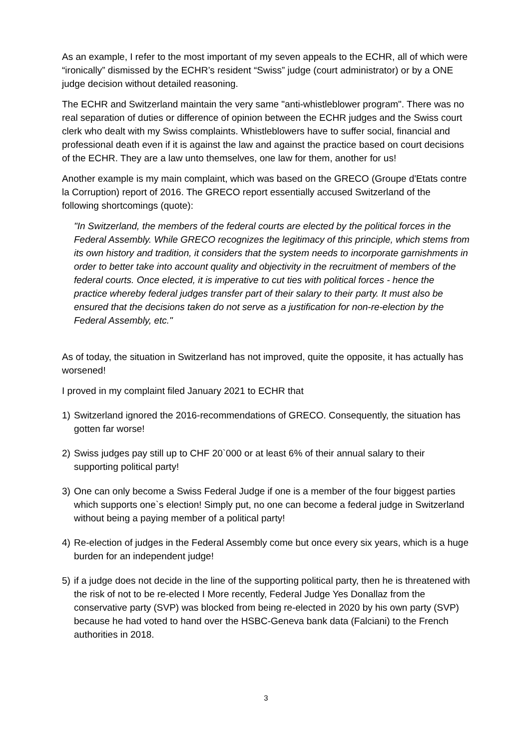As an example, I refer to the most important of my seven appeals to the ECHR, all of which were “ironically” dismissed by the ECHR’s resident “Swiss” judge (court administrator) or by a ONE judge decision without detailed reasoning.
The ECHR and Switzerland maintain the very same "anti-whistleblower program". There was no real separation of duties or difference of opinion between the ECHR judges and the Swiss court clerk who dealt with my Swiss complaints. Whistleblowers have to suffer social, financial and professional death even if it is against the law and against the practice based on court decisions of the ECHR. They are a law unto themselves, one law for them, another for us!
Another example is my main complaint, which was based on the GRECO (Groupe d'Etats contre la Corruption) report of 2016. The GRECO report essentially accused Switzerland of the following shortcomings (quote):
"In Switzerland, the members of the federal courts are elected by the political forces in the Federal Assembly. While GRECO recognizes the legitimacy of this principle, which stems from its own history and tradition, it considers that the system needs to incorporate garnishments in order to better take into account quality and objectivity in the recruitment of members of the federal courts. Once elected, it is imperative to cut ties with political forces - hence the practice whereby federal judges transfer part of their salary to their party. It must also be ensured that the decisions taken do not serve as a justification for non-re-election by the Federal Assembly, etc."
As of today, the situation in Switzerland has not improved, quite the opposite, it has actually has worsened!
I proved in my complaint filed January 2021 to ECHR that
1) Switzerland ignored the 2016-recommendations of GRECO. Consequently, the situation has gotten far worse!
2) Swiss judges pay still up to CHF 20`000 or at least 6% of their annual salary to their supporting political party!
3) One can only become a Swiss Federal Judge if one is a member of the four biggest parties which supports one`s election! Simply put, no one can become a federal judge in Switzerland without being a paying member of a political party!
4) Re-election of judges in the Federal Assembly come but once every six years, which is a huge burden for an independent judge!
5) if a judge does not decide in the line of the supporting political party, then he is threatened with the risk of not to be re-elected I More recently, Federal Judge Yes Donallaz from the conservative party (SVP) was blocked from being re-elected in 2020 by his own party (SVP) because he had voted to hand over the HSBC-Geneva bank data (Falciani) to the French authorities in 2018.
3